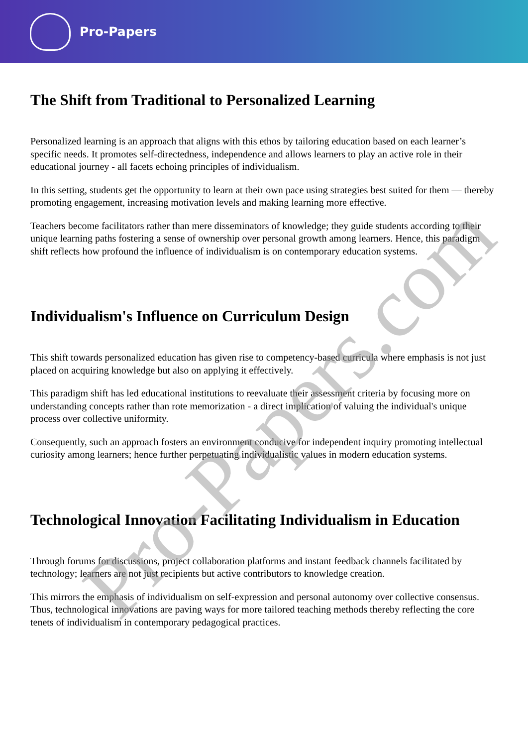Pro-Papers
The Shift from Traditional to Personalized Learning
Personalized learning is an approach that aligns with this ethos by tailoring education based on each learner’s specific needs. It promotes self-directedness, independence and allows learners to play an active role in their educational journey - all facets echoing principles of individualism.
In this setting, students get the opportunity to learn at their own pace using strategies best suited for them — thereby promoting engagement, increasing motivation levels and making learning more effective.
Teachers become facilitators rather than mere disseminators of knowledge; they guide students according to their unique learning paths fostering a sense of ownership over personal growth among learners. Hence, this paradigm shift reflects how profound the influence of individualism is on contemporary education systems.
Individualism's Influence on Curriculum Design
This shift towards personalized education has given rise to competency-based curricula where emphasis is not just placed on acquiring knowledge but also on applying it effectively.
This paradigm shift has led educational institutions to reevaluate their assessment criteria by focusing more on understanding concepts rather than rote memorization - a direct implication of valuing the individual's unique process over collective uniformity.
Consequently, such an approach fosters an environment conducive for independent inquiry promoting intellectual curiosity among learners; hence further perpetuating individualistic values in modern education systems.
Technological Innovation Facilitating Individualism in Education
Through forums for discussions, project collaboration platforms and instant feedback channels facilitated by technology; learners are not just recipients but active contributors to knowledge creation.
This mirrors the emphasis of individualism on self-expression and personal autonomy over collective consensus. Thus, technological innovations are paving ways for more tailored teaching methods thereby reflecting the core tenets of individualism in contemporary pedagogical practices.
Pro-Papers.com